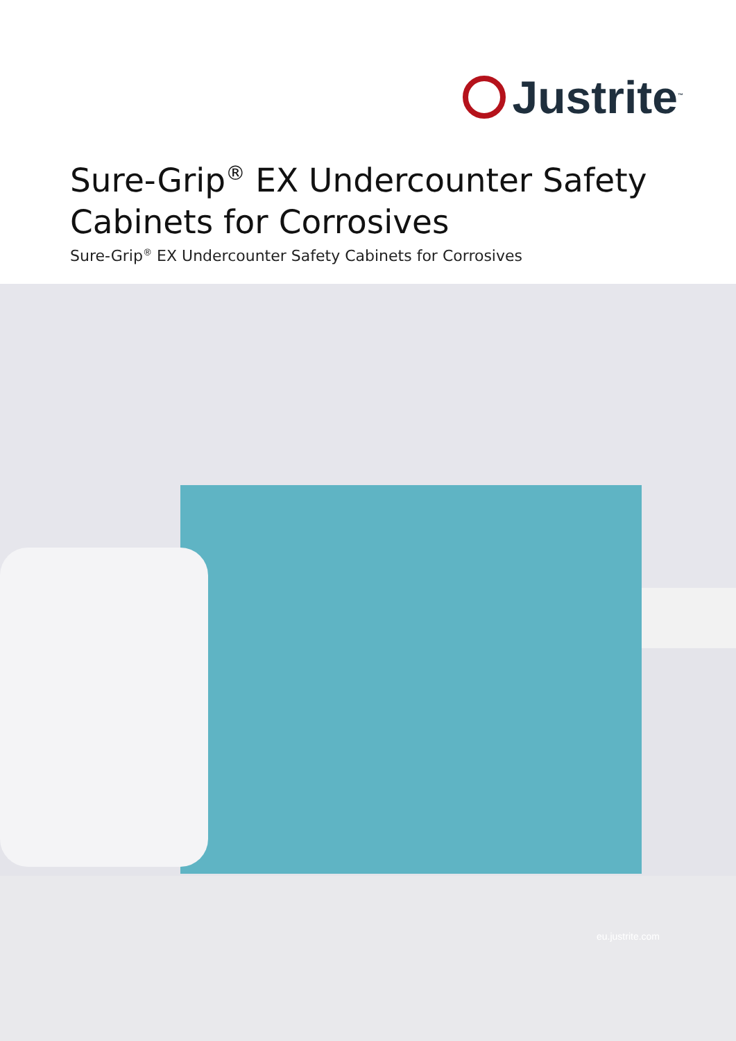Justrite<sup>™</sup>
Sure-Grip<sup>®</sup> EX Undercounter Safety
Cabinets for Corrosives
Sure-Grip<sup>®</sup> EX Undercounter Safety Cabinets for Corrosives
eu.justrite.com